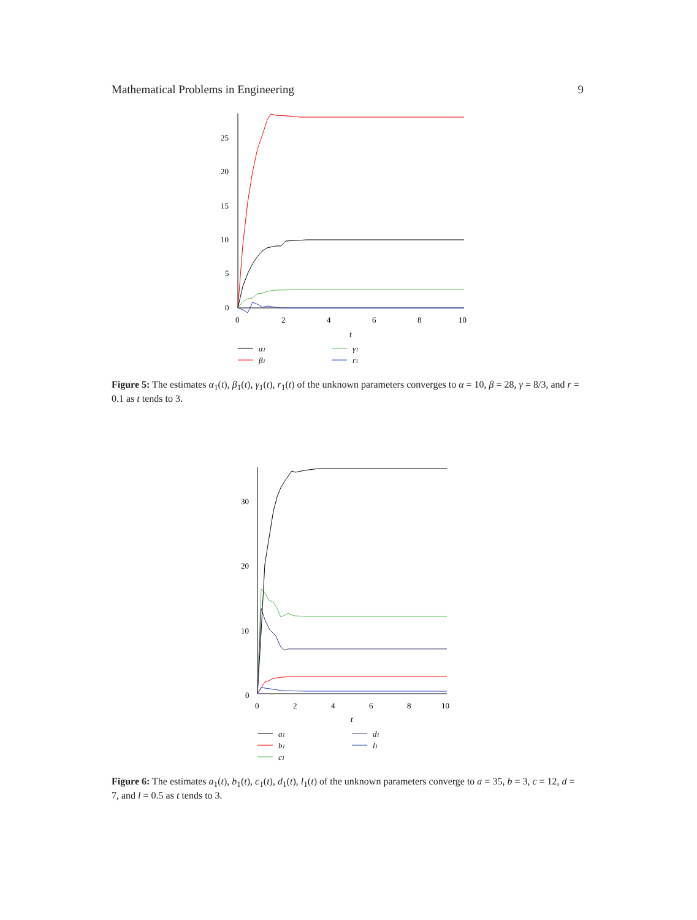Mathematical Problems in Engineering 9
25
20
15
10
5
0
0
2
4
6
8
10
t
α1
β1
γ1
r1
Figure 5: The estimates α<sub>1</sub>(t), β<sub>1</sub>(t), γ<sub>1</sub>(t), r<sub>1</sub>(t) of the unknown parameters converges to α = 10, β = 28, γ = 8/3, and r = 0.1 as t tends to 3.
30
20
10
0
0
2
4
6
8
10
t
a1
b1
c1
d1
l1
Figure 6: The estimates a<sub>1</sub>(t), b<sub>1</sub>(t), c<sub>1</sub>(t), d<sub>1</sub>(t), l<sub>1</sub>(t) of the unknown parameters converge to a = 35, b = 3, c = 12, d = 7, and l = 0.5 as t tends to 3.